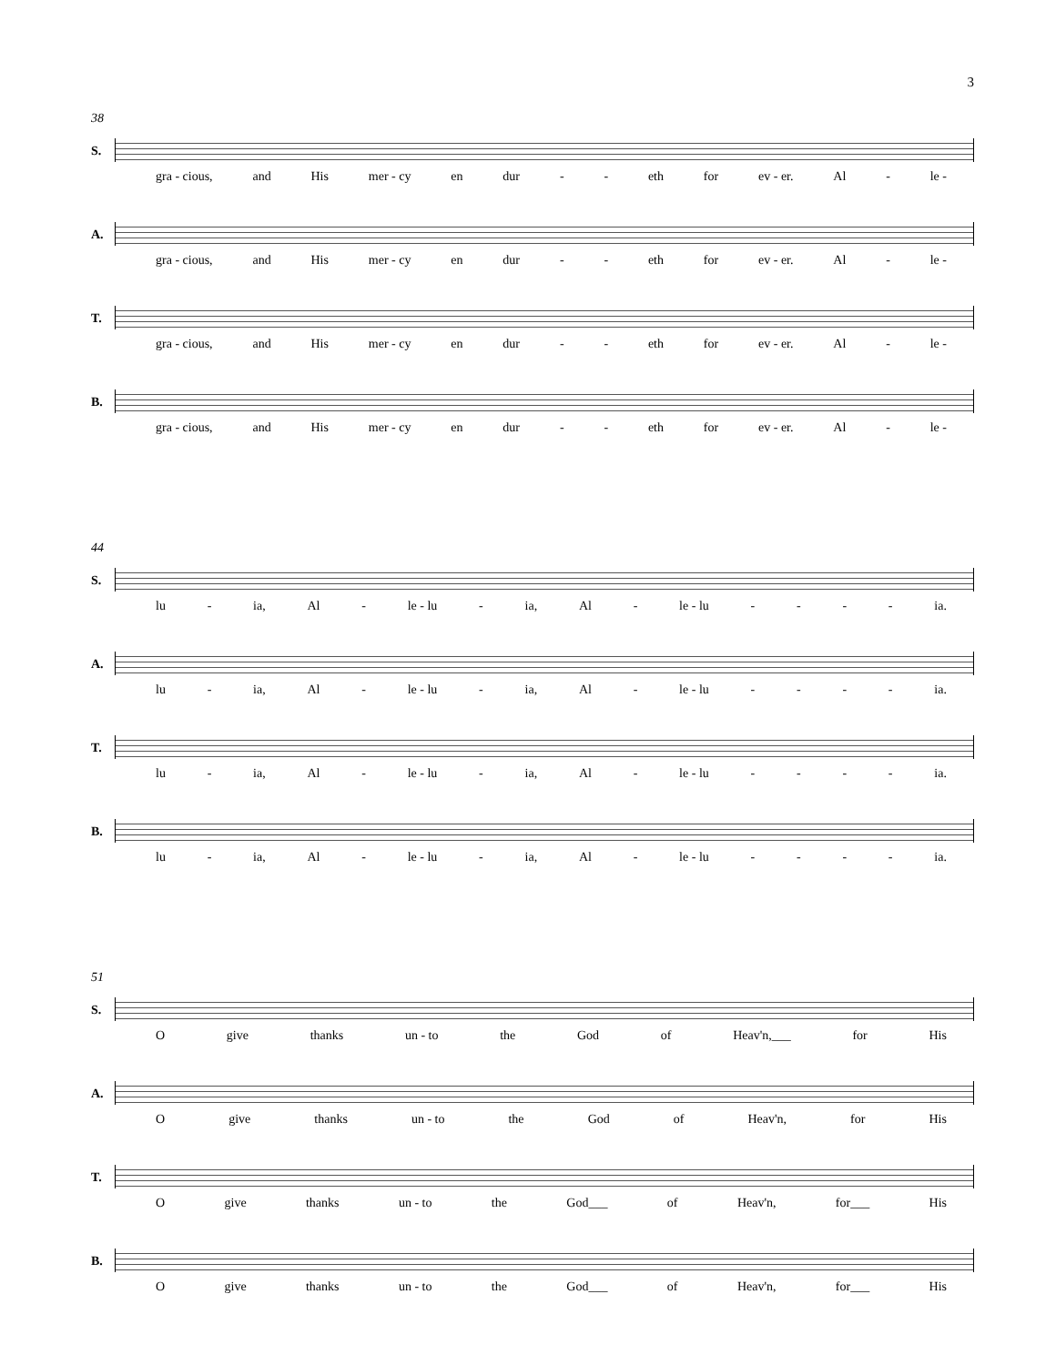3
38
S.
gra - cious, and His mer - cy en dur - - eth for ev - er. Al - le -
A.
gra - cious, and His mer - cy en dur - - eth for ev - er. Al - le -
T.
gra - cious, and His mer - cy en dur - - eth for ev - er. Al - le -
B.
gra - cious, and His mer - cy en dur - - eth for ev - er. Al - le -
44
S.
lu - ia, Al - le - lu - ia, Al - le - lu - - - - ia.
A.
lu - ia, Al - le - lu - ia, Al - le - lu - - - - ia.
T.
lu - ia, Al - le - lu - ia, Al - le - lu - - - - ia.
B.
lu - ia, Al - le - lu - ia, Al - le - lu - - - - ia.
51
S.
Ogive thanks un - to the God of Heav'n,___ for His
A.
Ogive thanks un - to the God of Heav'n, for His
T.
Ogive thanks un - to the God___ of Heav'n, for___ His
B.
Ogive thanks un - to the God___ of Heav'n, for___ His